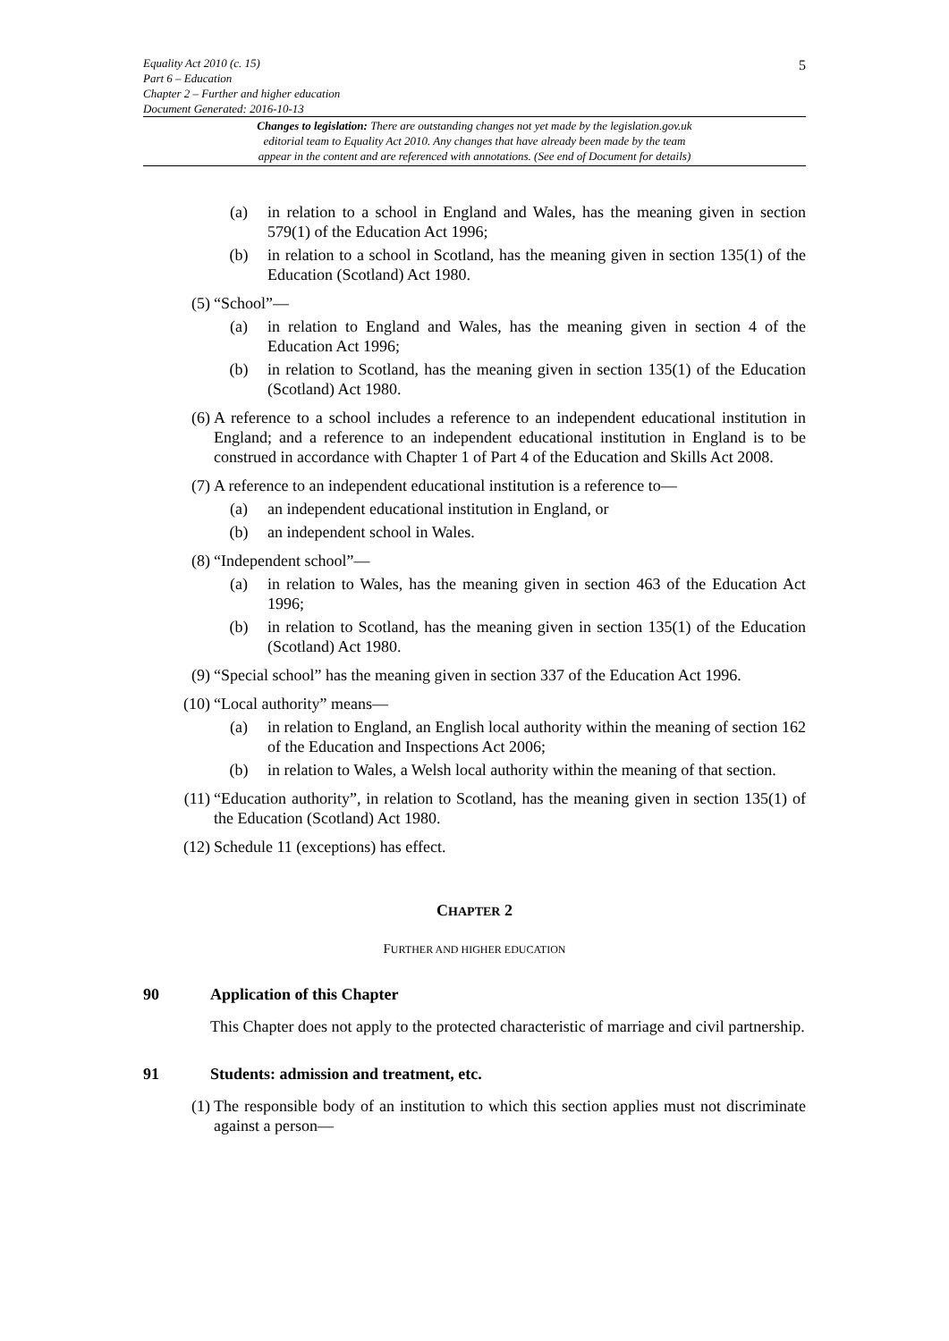Equality Act 2010 (c. 15)
Part 6 – Education
Chapter 2 – Further and higher education
Document Generated: 2016-10-13
5
Changes to legislation: There are outstanding changes not yet made by the legislation.gov.uk
editorial team to Equality Act 2010. Any changes that have already been made by the team
appear in the content and are referenced with annotations. (See end of Document for details)
(a) in relation to a school in England and Wales, has the meaning given in section 579(1) of the Education Act 1996;
(b) in relation to a school in Scotland, has the meaning given in section 135(1) of the Education (Scotland) Act 1980.
(5) “School”—
(a) in relation to England and Wales, has the meaning given in section 4 of the Education Act 1996;
(b) in relation to Scotland, has the meaning given in section 135(1) of the Education (Scotland) Act 1980.
(6) A reference to a school includes a reference to an independent educational institution in England; and a reference to an independent educational institution in England is to be construed in accordance with Chapter 1 of Part 4 of the Education and Skills Act 2008.
(7) A reference to an independent educational institution is a reference to—
(a) an independent educational institution in England, or
(b) an independent school in Wales.
(8) “Independent school”—
(a) in relation to Wales, has the meaning given in section 463 of the Education Act 1996;
(b) in relation to Scotland, has the meaning given in section 135(1) of the Education (Scotland) Act 1980.
(9) “Special school” has the meaning given in section 337 of the Education Act 1996.
(10) “Local authority” means—
(a) in relation to England, an English local authority within the meaning of section 162 of the Education and Inspections Act 2006;
(b) in relation to Wales, a Welsh local authority within the meaning of that section.
(11) “Education authority”, in relation to Scotland, has the meaning given in section 135(1) of the Education (Scotland) Act 1980.
(12) Schedule 11 (exceptions) has effect.
CHAPTER 2
FURTHER AND HIGHER EDUCATION
90 Application of this Chapter
This Chapter does not apply to the protected characteristic of marriage and civil partnership.
91 Students: admission and treatment, etc.
(1) The responsible body of an institution to which this section applies must not discriminate against a person—